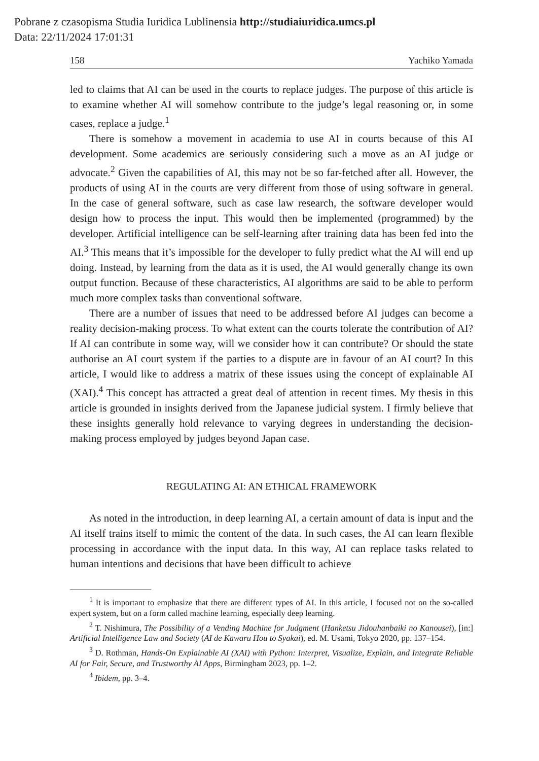Pobrane z czasopisma Studia Iuridica Lublinensia http://studiaiuridica.umcs.pl
Data: 22/11/2024 17:01:31
158 Yachiko Yamada
led to claims that AI can be used in the courts to replace judges. The purpose of this article is to examine whether AI will somehow contribute to the judge’s legal reasoning or, in some cases, replace a judge.<sup>1</sup>
There is somehow a movement in academia to use AI in courts because of this AI development. Some academics are seriously considering such a move as an AI judge or advocate.<sup>2</sup> Given the capabilities of AI, this may not be so far-fetched after all. However, the products of using AI in the courts are very different from those of using software in general. In the case of general software, such as case law research, the software developer would design how to process the input. This would then be implemented (programmed) by the developer. Artificial intelligence can be self-learning after training data has been fed into the AI.<sup>3</sup> This means that it’s impossible for the developer to fully predict what the AI will end up doing. Instead, by learning from the data as it is used, the AI would generally change its own output function. Because of these characteristics, AI algorithms are said to be able to perform much more complex tasks than conventional software.
There are a number of issues that need to be addressed before AI judges can become a reality decision-making process. To what extent can the courts tolerate the contribution of AI? If AI can contribute in some way, will we consider how it can contribute? Or should the state authorise an AI court system if the parties to a dispute are in favour of an AI court? In this article, I would like to address a matrix of these issues using the concept of explainable AI (XAI).<sup>4</sup> This concept has attracted a great deal of attention in recent times. My thesis in this article is grounded in insights derived from the Japanese judicial system. I firmly believe that these insights generally hold relevance to varying degrees in understanding the decision-making process employed by judges beyond Japan case.
REGULATING AI: AN ETHICAL FRAMEWORK
As noted in the introduction, in deep learning AI, a certain amount of data is input and the AI itself trains itself to mimic the content of the data. In such cases, the AI can learn flexible processing in accordance with the input data. In this way, AI can replace tasks related to human intentions and decisions that have been difficult to achieve
<sup>1</sup> It is important to emphasize that there are different types of AI. In this article, I focused not on the so-called expert system, but on a form called machine learning, especially deep learning.
<sup>2</sup> T. Nishimura, The Possibility of a Vending Machine for Judgment (Hanketsu Jidouhanbaiki no Kanousei), [in:] Artificial Intelligence Law and Society (AI de Kawaru Hou to Syakai), ed. M. Usami, Tokyo 2020, pp. 137–154.
<sup>3</sup> D. Rothman, Hands-On Explainable AI (XAI) with Python: Interpret, Visualize, Explain, and Integrate Reliable AI for Fair, Secure, and Trustworthy AI Apps, Birmingham 2023, pp. 1–2.
<sup>4</sup> Ibidem, pp. 3–4.